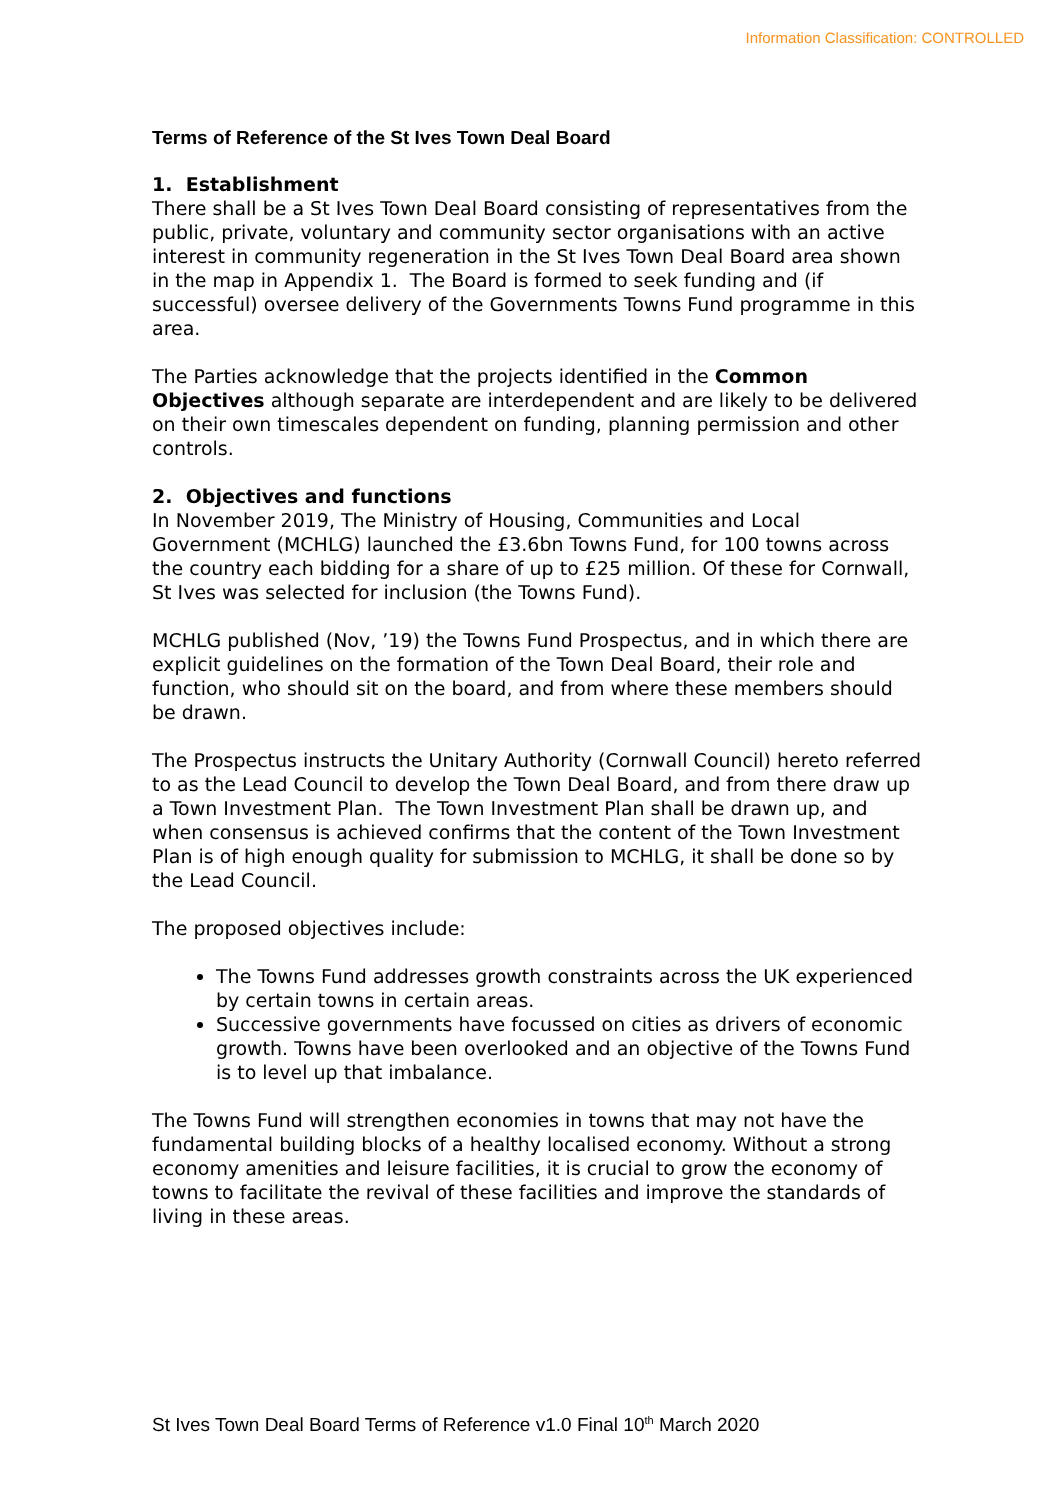Information Classification: CONTROLLED
Terms of Reference of the St Ives Town Deal Board
1. Establishment
There shall be a St Ives Town Deal Board consisting of representatives from the public, private, voluntary and community sector organisations with an active interest in community regeneration in the St Ives Town Deal Board area shown in the map in Appendix 1. The Board is formed to seek funding and (if successful) oversee delivery of the Governments Towns Fund programme in this area.
The Parties acknowledge that the projects identified in the Common Objectives although separate are interdependent and are likely to be delivered on their own timescales dependent on funding, planning permission and other controls.
2. Objectives and functions
In November 2019, The Ministry of Housing, Communities and Local Government (MCHLG) launched the £3.6bn Towns Fund, for 100 towns across the country each bidding for a share of up to £25 million. Of these for Cornwall, St Ives was selected for inclusion (the Towns Fund).
MCHLG published (Nov, ’19) the Towns Fund Prospectus, and in which there are explicit guidelines on the formation of the Town Deal Board, their role and function, who should sit on the board, and from where these members should be drawn.
The Prospectus instructs the Unitary Authority (Cornwall Council) hereto referred to as the Lead Council to develop the Town Deal Board, and from there draw up a Town Investment Plan. The Town Investment Plan shall be drawn up, and when consensus is achieved confirms that the content of the Town Investment Plan is of high enough quality for submission to MCHLG, it shall be done so by the Lead Council.
The proposed objectives include:
The Towns Fund addresses growth constraints across the UK experienced by certain towns in certain areas.
Successive governments have focussed on cities as drivers of economic growth. Towns have been overlooked and an objective of the Towns Fund is to level up that imbalance.
The Towns Fund will strengthen economies in towns that may not have the fundamental building blocks of a healthy localised economy. Without a strong economy amenities and leisure facilities, it is crucial to grow the economy of towns to facilitate the revival of these facilities and improve the standards of living in these areas.
St Ives Town Deal Board Terms of Reference v1.0 Final 10<sup>th</sup> March 2020